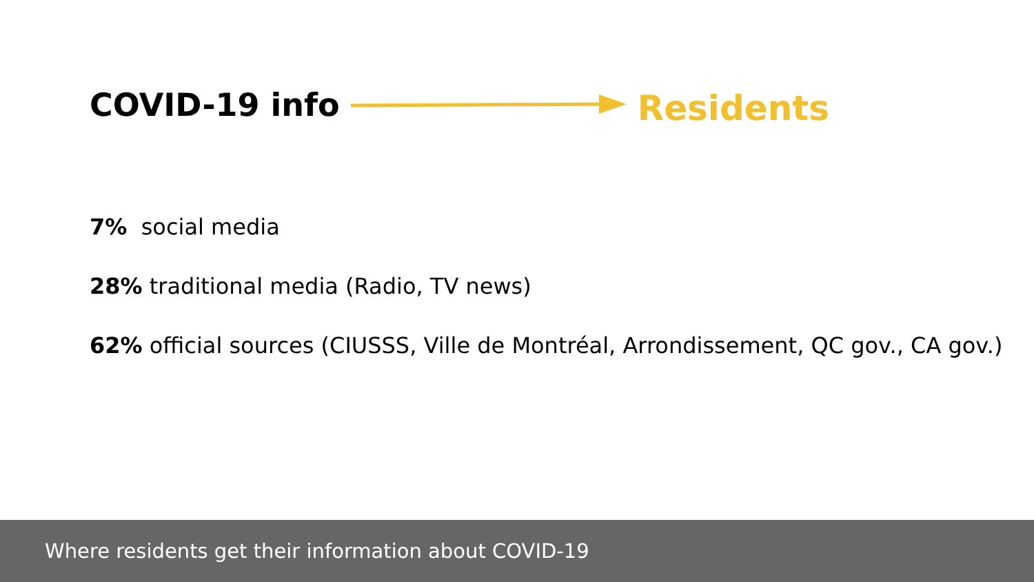COVID-19 info Residents
7% social media
28% traditional media (Radio, TV news)
62% official sources (CIUSSS, Ville de Montréal, Arrondissement, QC gov., CA gov.)
Where residents get their information about COVID-19